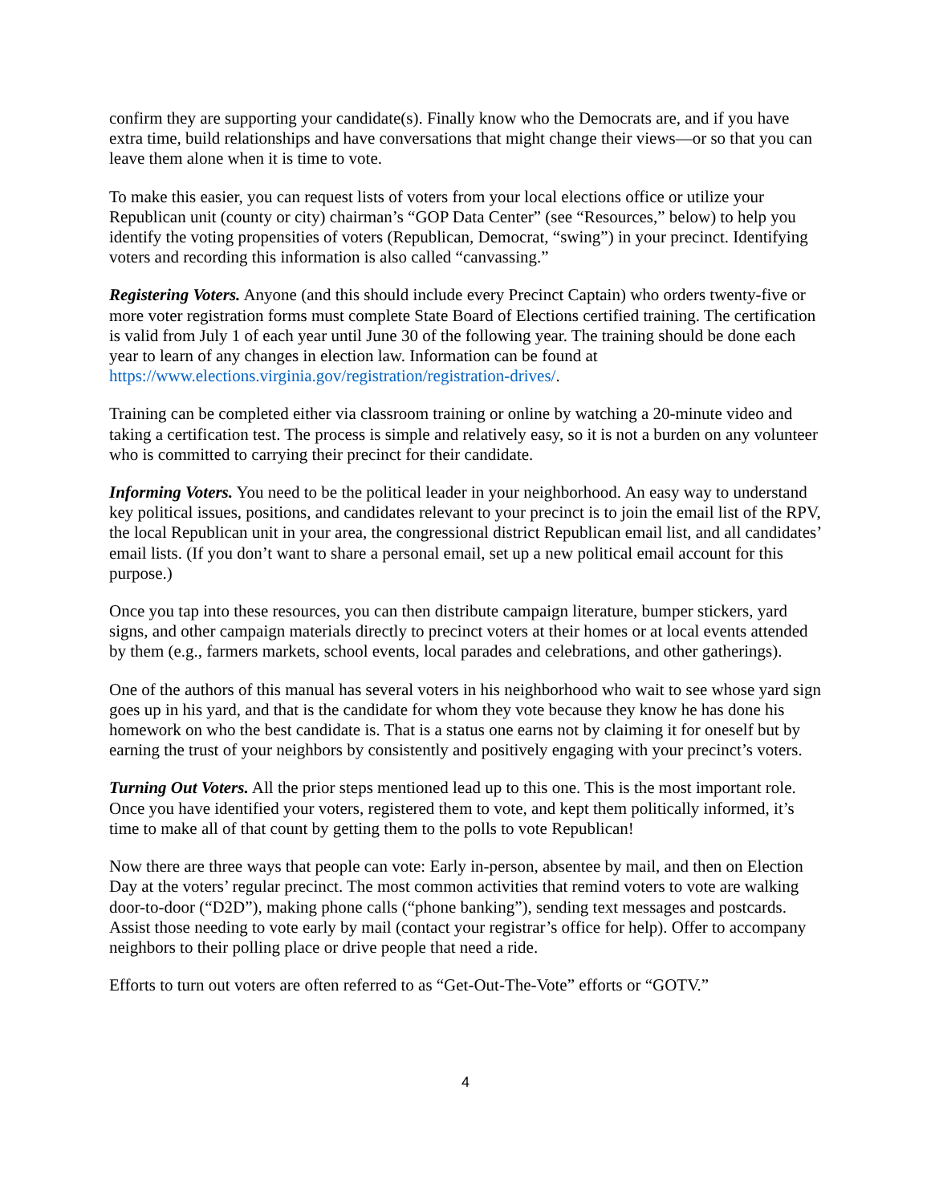confirm they are supporting your candidate(s). Finally know who the Democrats are, and if you have extra time, build relationships and have conversations that might change their views—or so that you can leave them alone when it is time to vote.
To make this easier, you can request lists of voters from your local elections office or utilize your Republican unit (county or city) chairman’s “GOP Data Center” (see “Resources,” below) to help you identify the voting propensities of voters (Republican, Democrat, “swing”) in your precinct. Identifying voters and recording this information is also called “canvassing.”
Registering Voters. Anyone (and this should include every Precinct Captain) who orders twenty-five or more voter registration forms must complete State Board of Elections certified training. The certification is valid from July 1 of each year until June 30 of the following year. The training should be done each year to learn of any changes in election law. Information can be found at https://www.elections.virginia.gov/registration/registration-drives/.
Training can be completed either via classroom training or online by watching a 20-minute video and taking a certification test. The process is simple and relatively easy, so it is not a burden on any volunteer who is committed to carrying their precinct for their candidate.
Informing Voters. You need to be the political leader in your neighborhood. An easy way to understand key political issues, positions, and candidates relevant to your precinct is to join the email list of the RPV, the local Republican unit in your area, the congressional district Republican email list, and all candidates’ email lists. (If you don’t want to share a personal email, set up a new political email account for this purpose.)
Once you tap into these resources, you can then distribute campaign literature, bumper stickers, yard signs, and other campaign materials directly to precinct voters at their homes or at local events attended by them (e.g., farmers markets, school events, local parades and celebrations, and other gatherings).
One of the authors of this manual has several voters in his neighborhood who wait to see whose yard sign goes up in his yard, and that is the candidate for whom they vote because they know he has done his homework on who the best candidate is. That is a status one earns not by claiming it for oneself but by earning the trust of your neighbors by consistently and positively engaging with your precinct’s voters.
Turning Out Voters. All the prior steps mentioned lead up to this one. This is the most important role. Once you have identified your voters, registered them to vote, and kept them politically informed, it’s time to make all of that count by getting them to the polls to vote Republican!
Now there are three ways that people can vote: Early in-person, absentee by mail, and then on Election Day at the voters’ regular precinct. The most common activities that remind voters to vote are walking door-to-door (“D2D”), making phone calls (“phone banking”), sending text messages and postcards. Assist those needing to vote early by mail (contact your registrar’s office for help). Offer to accompany neighbors to their polling place or drive people that need a ride.
Efforts to turn out voters are often referred to as “Get-Out-The-Vote” efforts or “GOTV.”
4